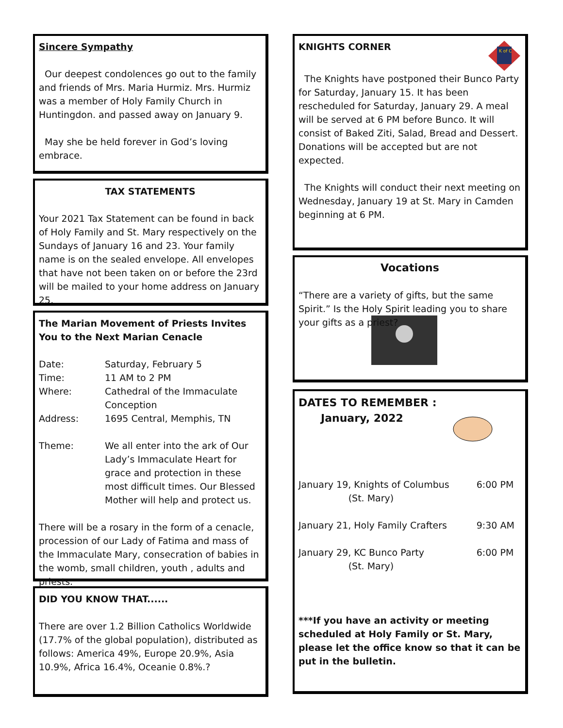Sincere Sympathy
Our deepest condolences go out to the family and friends of Mrs. Maria Hurmiz. Mrs. Hurmiz was a member of Holy Family Church in Huntingdon. and passed away on January 9.
May she be held forever in God’s loving embrace.
TAX STATEMENTS
Your 2021 Tax Statement can be found in back of Holy Family and St. Mary respectively on the Sundays of January 16 and 23. Your family name is on the sealed envelope. All envelopes that have not been taken on or before the 23rd will be mailed to your home address on January 25.
The Marian Movement of Priests Invites You to the Next Marian Cenacle
| Date: | Saturday, February 5 |
| Time: | 11 AM to 2 PM |
| Where: | Cathedral of the Immaculate Conception |
| Address: | 1695 Central, Memphis, TN |
| Theme: | We all enter into the ark of Our Lady’s Immaculate Heart for grace and protection in these most difficult times. Our Blessed Mother will help and protect us. |
There will be a rosary in the form of a cenacle, procession of our Lady of Fatima and mass of the Immaculate Mary, consecration of babies in the womb, small children, youth , adults and priests.
DID YOU KNOW THAT......
There are over 1.2 Billion Catholics Worldwide (17.7% of the global population), distributed as follows: America 49%, Europe 20.9%, Asia 10.9%, Africa 16.4%, Oceanie 0.8%.?
KNIGHTS CORNER
K of C
The Knights have postponed their Bunco Party for Saturday, January 15. It has been rescheduled for Saturday, January 29. A meal will be served at 6 PM before Bunco. It will consist of Baked Ziti, Salad, Bread and Dessert. Donations will be accepted but are not expected.
The Knights will conduct their next meeting on Wednesday, January 19 at St. Mary in Camden beginning at 6 PM.
Vocations
“There are a variety of gifts, but the same Spirit.” Is the Holy Spirit leading you to share your gifts as a priest?
DATES TO REMEMBER :
January, 2022
| January 19, Knights of Columbus (St. Mary) | 6:00 PM |
| January 21, Holy Family Crafters | 9:30 AM |
| January 29, KC Bunco Party (St. Mary) | 6:00 PM |
***If you have an activity or meeting scheduled at Holy Family or St. Mary, please let the office know so that it can be put in the bulletin.